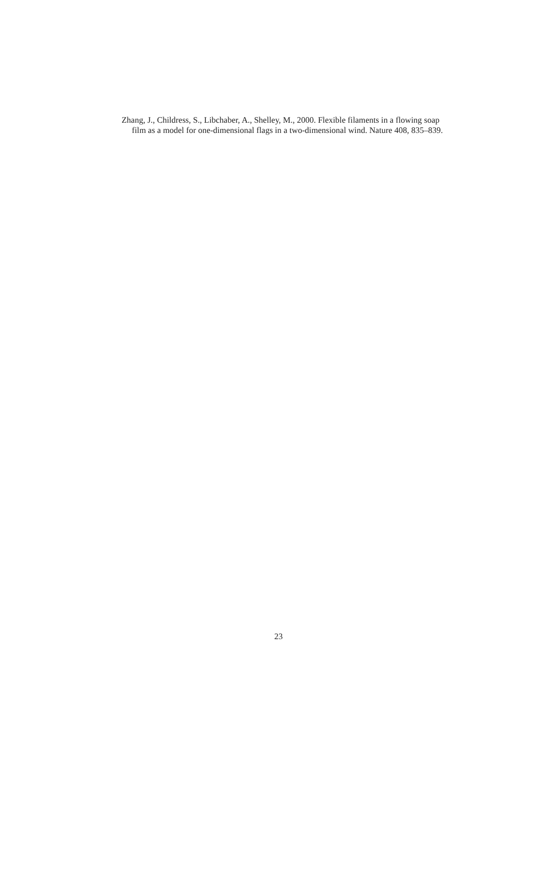Zhang, J., Childress, S., Libchaber, A., Shelley, M., 2000. Flexible filaments in a flowing soap film as a model for one-dimensional flags in a two-dimensional wind. Nature 408, 835–839.
23